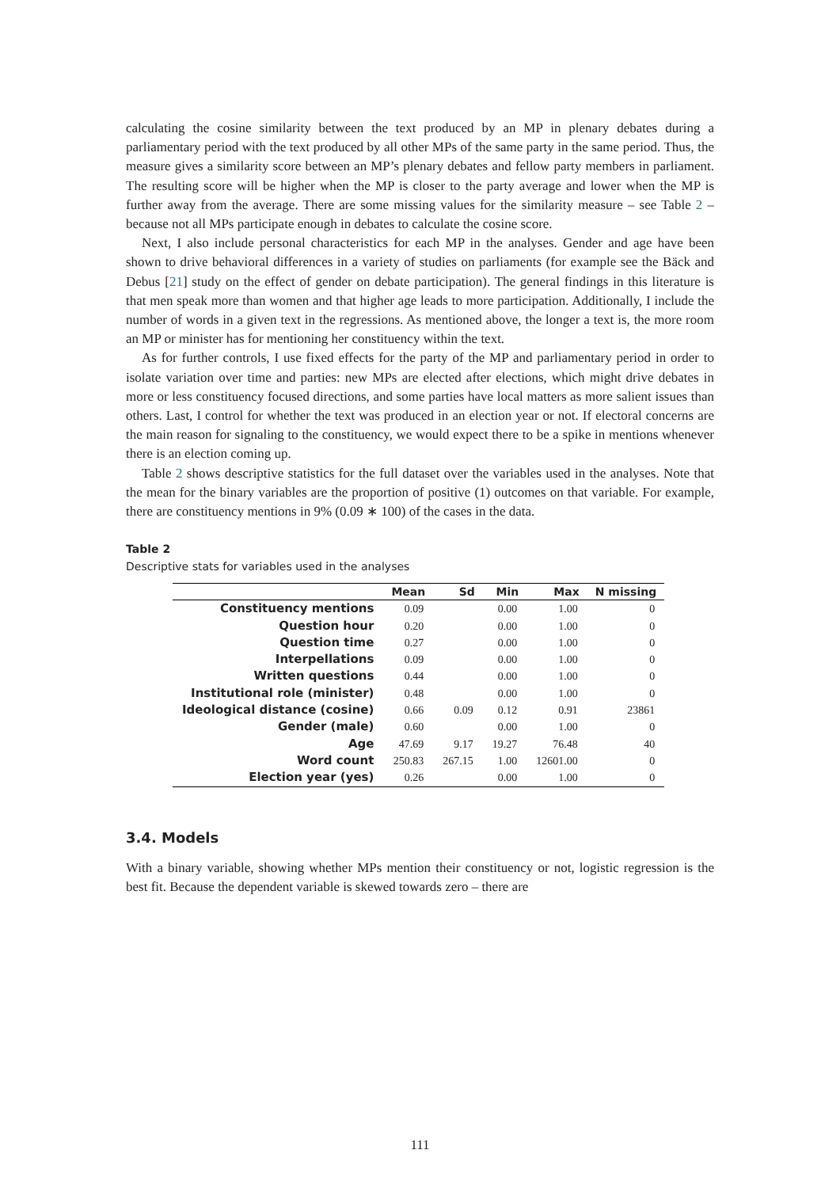calculating the cosine similarity between the text produced by an MP in plenary debates during a parliamentary period with the text produced by all other MPs of the same party in the same period. Thus, the measure gives a similarity score between an MP’s plenary debates and fellow party members in parliament. The resulting score will be higher when the MP is closer to the party average and lower when the MP is further away from the average. There are some missing values for the similarity measure – see Table 2 – because not all MPs participate enough in debates to calculate the cosine score.
Next, I also include personal characteristics for each MP in the analyses. Gender and age have been shown to drive behavioral differences in a variety of studies on parliaments (for example see the Bäck and Debus [21] study on the effect of gender on debate participation). The general findings in this literature is that men speak more than women and that higher age leads to more participation. Additionally, I include the number of words in a given text in the regressions. As mentioned above, the longer a text is, the more room an MP or minister has for mentioning her constituency within the text.
As for further controls, I use fixed effects for the party of the MP and parliamentary period in order to isolate variation over time and parties: new MPs are elected after elections, which might drive debates in more or less constituency focused directions, and some parties have local matters as more salient issues than others. Last, I control for whether the text was produced in an election year or not. If electoral concerns are the main reason for signaling to the constituency, we would expect there to be a spike in mentions whenever there is an election coming up.
Table 2 shows descriptive statistics for the full dataset over the variables used in the analyses. Note that the mean for the binary variables are the proportion of positive (1) outcomes on that variable. For example, there are constituency mentions in 9% (0.09 ∗ 100) of the cases in the data.
Table 2
Descriptive stats for variables used in the analyses
| | Mean | Sd | Min | Max | N missing |
| --- | --- | --- | --- | --- | --- |
| Constituency mentions | 0.09 | | 0.00 | 1.00 | 0 |
| Question hour | 0.20 | | 0.00 | 1.00 | 0 |
| Question time | 0.27 | | 0.00 | 1.00 | 0 |
| Interpellations | 0.09 | | 0.00 | 1.00 | 0 |
| Written questions | 0.44 | | 0.00 | 1.00 | 0 |
| Institutional role (minister) | 0.48 | | 0.00 | 1.00 | 0 |
| Ideological distance (cosine) | 0.66 | 0.09 | 0.12 | 0.91 | 23861 |
| Gender (male) | 0.60 | | 0.00 | 1.00 | 0 |
| Age | 47.69 | 9.17 | 19.27 | 76.48 | 40 |
| Word count | 250.83 | 267.15 | 1.00 | 12601.00 | 0 |
| Election year (yes) | 0.26 | | 0.00 | 1.00 | 0 |
3.4. Models
With a binary variable, showing whether MPs mention their constituency or not, logistic regression is the best fit. Because the dependent variable is skewed towards zero – there are
111